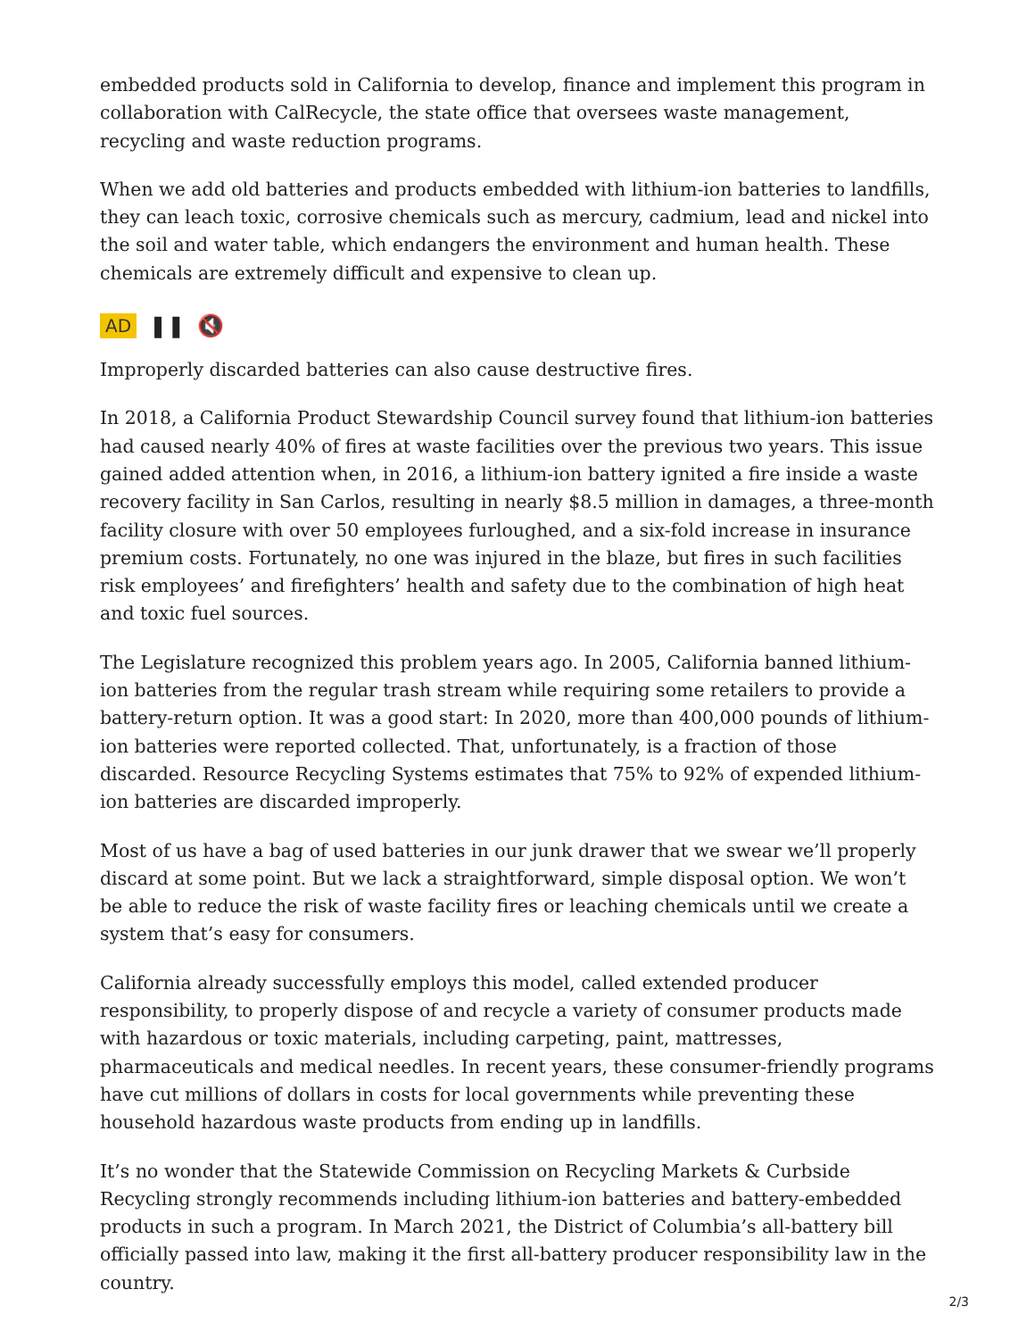embedded products sold in California to develop, finance and implement this program in collaboration with CalRecycle, the state office that oversees waste management, recycling and waste reduction programs.
When we add old batteries and products embedded with lithium-ion batteries to landfills, they can leach toxic, corrosive chemicals such as mercury, cadmium, lead and nickel into the soil and water table, which endangers the environment and human health. These chemicals are extremely difficult and expensive to clean up.
AD ❚❚ 🔇
Improperly discarded batteries can also cause destructive fires.
In 2018, a California Product Stewardship Council survey found that lithium-ion batteries had caused nearly 40% of fires at waste facilities over the previous two years. This issue gained added attention when, in 2016, a lithium-ion battery ignited a fire inside a waste recovery facility in San Carlos, resulting in nearly $8.5 million in damages, a three-month facility closure with over 50 employees furloughed, and a six-fold increase in insurance premium costs. Fortunately, no one was injured in the blaze, but fires in such facilities risk employees’ and firefighters’ health and safety due to the combination of high heat and toxic fuel sources.
The Legislature recognized this problem years ago. In 2005, California banned lithium-ion batteries from the regular trash stream while requiring some retailers to provide a battery-return option. It was a good start: In 2020, more than 400,000 pounds of lithium-ion batteries were reported collected. That, unfortunately, is a fraction of those discarded. Resource Recycling Systems estimates that 75% to 92% of expended lithium-ion batteries are discarded improperly.
Most of us have a bag of used batteries in our junk drawer that we swear we’ll properly discard at some point. But we lack a straightforward, simple disposal option. We won’t be able to reduce the risk of waste facility fires or leaching chemicals until we create a system that’s easy for consumers.
California already successfully employs this model, called extended producer responsibility, to properly dispose of and recycle a variety of consumer products made with hazardous or toxic materials, including carpeting, paint, mattresses, pharmaceuticals and medical needles. In recent years, these consumer-friendly programs have cut millions of dollars in costs for local governments while preventing these household hazardous waste products from ending up in landfills.
It’s no wonder that the Statewide Commission on Recycling Markets & Curbside Recycling strongly recommends including lithium-ion batteries and battery-embedded products in such a program. In March 2021, the District of Columbia’s all-battery bill officially passed into law, making it the first all-battery producer responsibility law in the country.
2/3